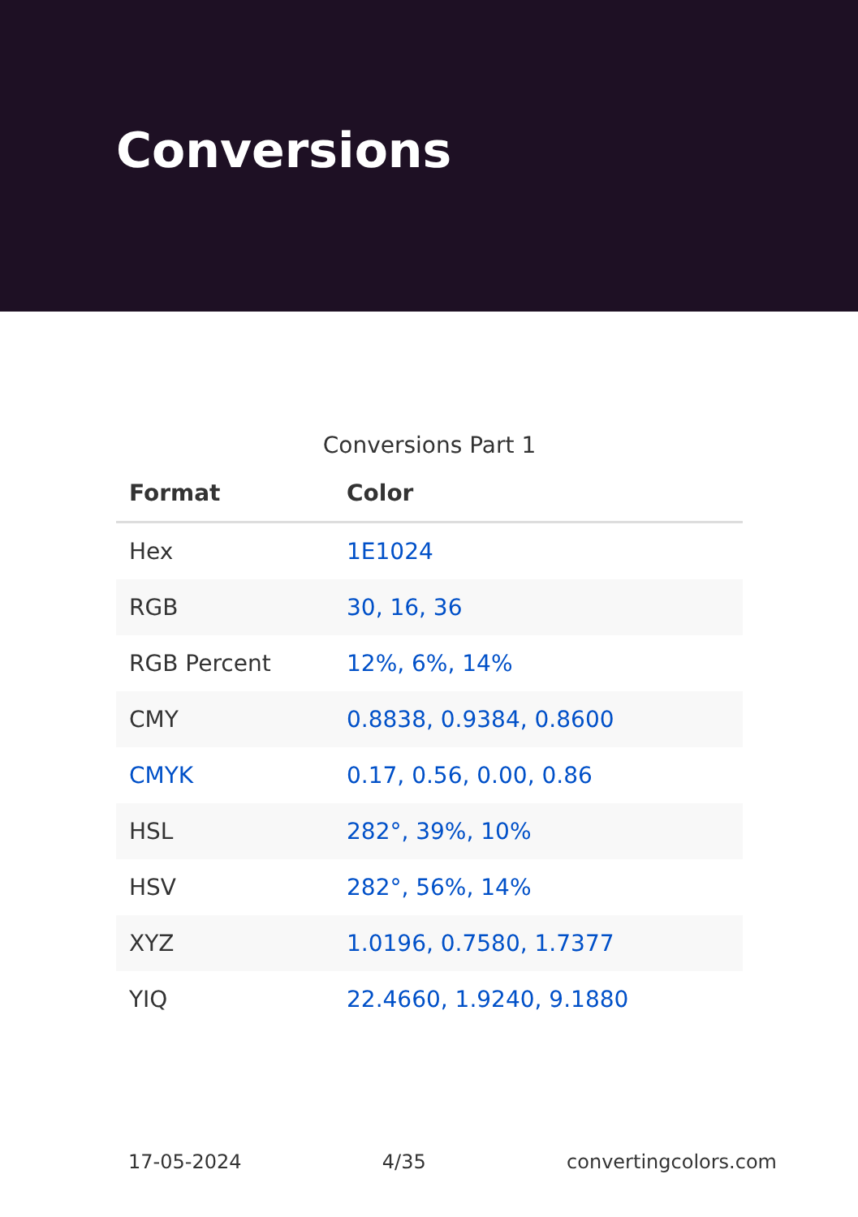Conversions
Conversions Part 1
| Format | Color |
| --- | --- |
| Hex | 1E1024 |
| RGB | 30, 16, 36 |
| RGB Percent | 12%, 6%, 14% |
| CMY | 0.8838, 0.9384, 0.8600 |
| CMYK | 0.17, 0.56, 0.00, 0.86 |
| HSL | 282°, 39%, 10% |
| HSV | 282°, 56%, 14% |
| XYZ | 1.0196, 0.7580, 1.7377 |
| YIQ | 22.4660, 1.9240, 9.1880 |
17-05-2024 4/35 convertingcolors.com